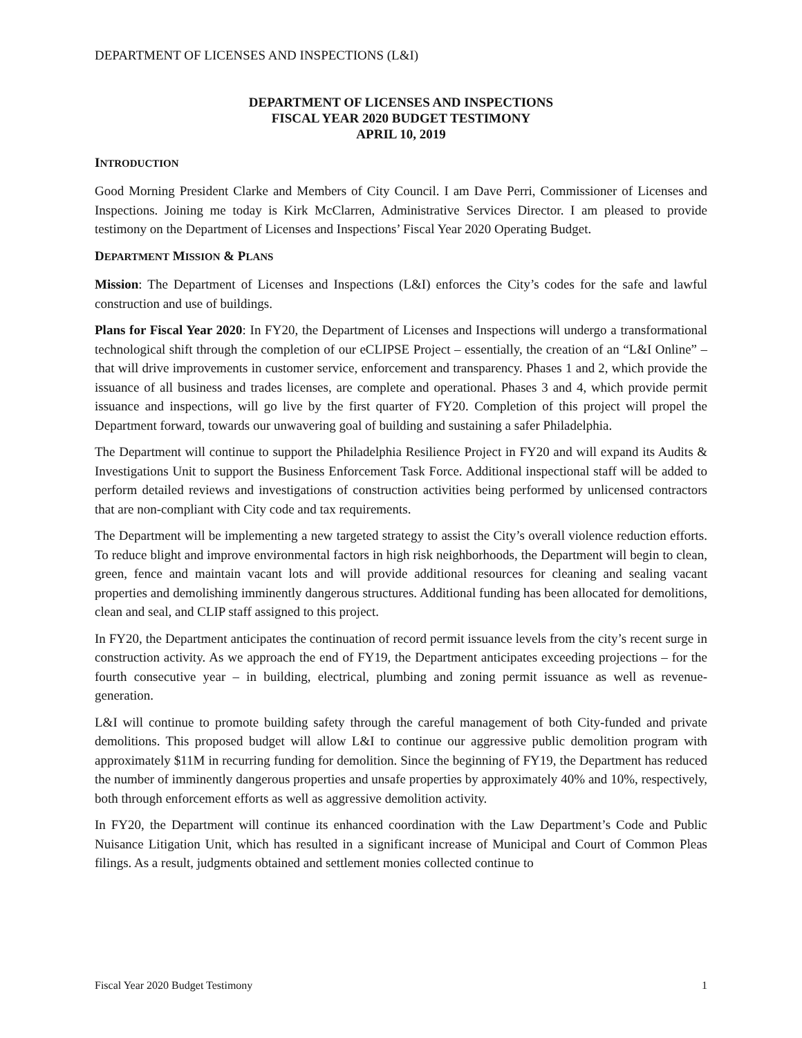DEPARTMENT OF LICENSES AND INSPECTIONS (L&I)
DEPARTMENT OF LICENSES AND INSPECTIONS
FISCAL YEAR 2020 BUDGET TESTIMONY
APRIL 10, 2019
INTRODUCTION
Good Morning President Clarke and Members of City Council. I am Dave Perri, Commissioner of Licenses and Inspections. Joining me today is Kirk McClarren, Administrative Services Director. I am pleased to provide testimony on the Department of Licenses and Inspections’ Fiscal Year 2020 Operating Budget.
DEPARTMENT MISSION & PLANS
Mission: The Department of Licenses and Inspections (L&I) enforces the City’s codes for the safe and lawful construction and use of buildings.
Plans for Fiscal Year 2020: In FY20, the Department of Licenses and Inspections will undergo a transformational technological shift through the completion of our eCLIPSE Project – essentially, the creation of an “L&I Online” – that will drive improvements in customer service, enforcement and transparency. Phases 1 and 2, which provide the issuance of all business and trades licenses, are complete and operational. Phases 3 and 4, which provide permit issuance and inspections, will go live by the first quarter of FY20. Completion of this project will propel the Department forward, towards our unwavering goal of building and sustaining a safer Philadelphia.
The Department will continue to support the Philadelphia Resilience Project in FY20 and will expand its Audits & Investigations Unit to support the Business Enforcement Task Force. Additional inspectional staff will be added to perform detailed reviews and investigations of construction activities being performed by unlicensed contractors that are non-compliant with City code and tax requirements.
The Department will be implementing a new targeted strategy to assist the City’s overall violence reduction efforts. To reduce blight and improve environmental factors in high risk neighborhoods, the Department will begin to clean, green, fence and maintain vacant lots and will provide additional resources for cleaning and sealing vacant properties and demolishing imminently dangerous structures. Additional funding has been allocated for demolitions, clean and seal, and CLIP staff assigned to this project.
In FY20, the Department anticipates the continuation of record permit issuance levels from the city’s recent surge in construction activity. As we approach the end of FY19, the Department anticipates exceeding projections – for the fourth consecutive year – in building, electrical, plumbing and zoning permit issuance as well as revenue-generation.
L&I will continue to promote building safety through the careful management of both City-funded and private demolitions. This proposed budget will allow L&I to continue our aggressive public demolition program with approximately $11M in recurring funding for demolition. Since the beginning of FY19, the Department has reduced the number of imminently dangerous properties and unsafe properties by approximately 40% and 10%, respectively, both through enforcement efforts as well as aggressive demolition activity.
In FY20, the Department will continue its enhanced coordination with the Law Department’s Code and Public Nuisance Litigation Unit, which has resulted in a significant increase of Municipal and Court of Common Pleas filings. As a result, judgments obtained and settlement monies collected continue to
Fiscal Year 2020 Budget Testimony 1